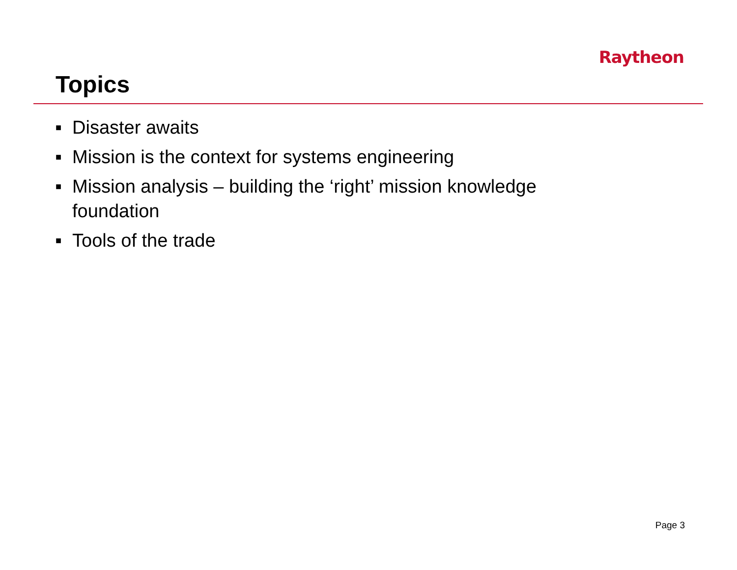Raytheon
Topics
■ Disaster awaits
■ Mission is the context for systems engineering
■ Mission analysis – building the ‘right’ mission knowledge foundation
■ Tools of the trade
Page 3